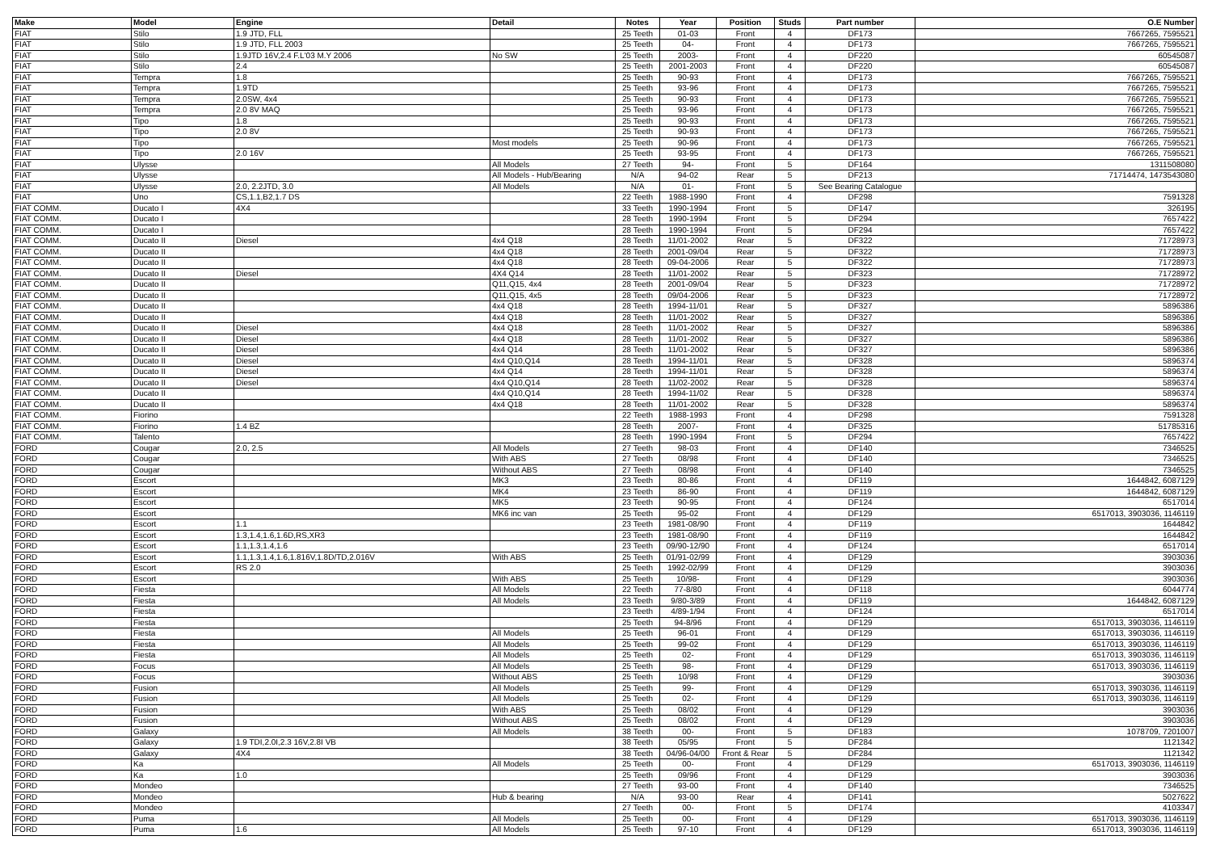| Make | Model | Engine | Detail | Notes | Year | Position | Studs | Part number | O.E Number |
| --- | --- | --- | --- | --- | --- | --- | --- | --- | --- |
| FIAT | Stilo | 1.9 JTD, FLL | | 25 Teeth | 01-03 | Front | 4 | DF173 | 7667265, 7595521 |
| FIAT | Stilo | 1.9 JTD, FLL 2003 | | 25 Teeth | 04- | Front | 4 | DF173 | 7667265, 7595521 |
| FIAT | Stilo | 1.9JTD 16V,2.4 F.L'03 M.Y 2006 | No SW | 25 Teeth | 2003- | Front | 4 | DF220 | 60545087 |
| FIAT | Stilo | 2.4 | | 25 Teeth | 2001-2003 | Front | 4 | DF220 | 60545087 |
| FIAT | Tempra | 1.8 | | 25 Teeth | 90-93 | Front | 4 | DF173 | 7667265, 7595521 |
| FIAT | Tempra | 1.9TD | | 25 Teeth | 93-96 | Front | 4 | DF173 | 7667265, 7595521 |
| FIAT | Tempra | 2.0SW, 4x4 | | 25 Teeth | 90-93 | Front | 4 | DF173 | 7667265, 7595521 |
| FIAT | Tempra | 2.0 8V MAQ | | 25 Teeth | 93-96 | Front | 4 | DF173 | 7667265, 7595521 |
| FIAT | Tipo | 1.8 | | 25 Teeth | 90-93 | Front | 4 | DF173 | 7667265, 7595521 |
| FIAT | Tipo | 2.0 8V | | 25 Teeth | 90-93 | Front | 4 | DF173 | 7667265, 7595521 |
| FIAT | Tipo | | Most models | 25 Teeth | 90-96 | Front | 4 | DF173 | 7667265, 7595521 |
| FIAT | Tipo | 2.0 16V | | 25 Teeth | 93-95 | Front | 4 | DF173 | 7667265, 7595521 |
| FIAT | Ulysse | | All Models | 27 Teeth | 94- | Front | 5 | DF164 | 1311508080 |
| FIAT | Ulysse | | All Models - Hub/Bearing | N/A | 94-02 | Rear | 5 | DF213 | 71714474, 1473543080 |
| FIAT | Ulysse | 2.0, 2.2JTD, 3.0 | All Models | N/A | 01- | Front | 5 | See Bearing Catalogue | |
| FIAT | Uno | CS,1.1,B2,1.7 DS | | 22 Teeth | 1988-1990 | Front | 4 | DF298 | 7591328 |
| FIAT COMM. | Ducato I | 4X4 | | 33 Teeth | 1990-1994 | Front | 5 | DF147 | 326195 |
| FIAT COMM. | Ducato I | | | 28 Teeth | 1990-1994 | Front | 5 | DF294 | 7657422 |
| FIAT COMM. | Ducato I | | | 28 Teeth | 1990-1994 | Front | 5 | DF294 | 7657422 |
| FIAT COMM. | Ducato II | Diesel | 4x4 Q18 | 28 Teeth | 11/01-2002 | Rear | 5 | DF322 | 71728973 |
| FIAT COMM. | Ducato II | | 4x4 Q18 | 28 Teeth | 2001-09/04 | Rear | 5 | DF322 | 71728973 |
| FIAT COMM. | Ducato II | | 4x4 Q18 | 28 Teeth | 09-04-2006 | Rear | 5 | DF322 | 71728973 |
| FIAT COMM. | Ducato II | Diesel | 4X4 Q14 | 28 Teeth | 11/01-2002 | Rear | 5 | DF323 | 71728972 |
| FIAT COMM. | Ducato II | | Q11,Q15, 4x4 | 28 Teeth | 2001-09/04 | Rear | 5 | DF323 | 71728972 |
| FIAT COMM. | Ducato II | | Q11,Q15, 4x5 | 28 Teeth | 09/04-2006 | Rear | 5 | DF323 | 71728972 |
| FIAT COMM. | Ducato II | | 4x4 Q18 | 28 Teeth | 1994-11/01 | Rear | 5 | DF327 | 5896386 |
| FIAT COMM. | Ducato II | | 4x4 Q18 | 28 Teeth | 11/01-2002 | Rear | 5 | DF327 | 5896386 |
| FIAT COMM. | Ducato II | Diesel | 4x4 Q18 | 28 Teeth | 11/01-2002 | Rear | 5 | DF327 | 5896386 |
| FIAT COMM. | Ducato II | Diesel | 4x4 Q18 | 28 Teeth | 11/01-2002 | Rear | 5 | DF327 | 5896386 |
| FIAT COMM. | Ducato II | Diesel | 4x4 Q14 | 28 Teeth | 11/01-2002 | Rear | 5 | DF327 | 5896386 |
| FIAT COMM. | Ducato II | Diesel | 4x4 Q10,Q14 | 28 Teeth | 1994-11/01 | Rear | 5 | DF328 | 5896374 |
| FIAT COMM. | Ducato II | Diesel | 4x4 Q14 | 28 Teeth | 1994-11/01 | Rear | 5 | DF328 | 5896374 |
| FIAT COMM. | Ducato II | Diesel | 4x4 Q10,Q14 | 28 Teeth | 11/02-2002 | Rear | 5 | DF328 | 5896374 |
| FIAT COMM. | Ducato II | | 4x4 Q10,Q14 | 28 Teeth | 1994-11/02 | Rear | 5 | DF328 | 5896374 |
| FIAT COMM. | Ducato II | | 4x4 Q18 | 28 Teeth | 11/01-2002 | Rear | 5 | DF328 | 5896374 |
| FIAT COMM. | Fiorino | | | 22 Teeth | 1988-1993 | Front | 4 | DF298 | 7591328 |
| FIAT COMM. | Fiorino | 1.4 BZ | | 28 Teeth | 2007- | Front | 4 | DF325 | 51785316 |
| FIAT COMM. | Talento | | | 28 Teeth | 1990-1994 | Front | 5 | DF294 | 7657422 |
| FORD | Cougar | 2.0, 2.5 | All Models | 27 Teeth | 98-03 | Front | 4 | DF140 | 7346525 |
| FORD | Cougar | | With ABS | 27 Teeth | 08/98 | Front | 4 | DF140 | 7346525 |
| FORD | Cougar | | Without ABS | 27 Teeth | 08/98 | Front | 4 | DF140 | 7346525 |
| FORD | Escort | | MK3 | 23 Teeth | 80-86 | Front | 4 | DF119 | 1644842, 6087129 |
| FORD | Escort | | MK4 | 23 Teeth | 86-90 | Front | 4 | DF119 | 1644842, 6087129 |
| FORD | Escort | | MK5 | 23 Teeth | 90-95 | Front | 4 | DF124 | 6517014 |
| FORD | Escort | | MK6 inc van | 25 Teeth | 95-02 | Front | 4 | DF129 | 6517013, 3903036, 1146119 |
| FORD | Escort | 1.1 | | 23 Teeth | 1981-08/90 | Front | 4 | DF119 | 1644842 |
| FORD | Escort | 1.3,1.4,1.6,1.6D,RS,XR3 | | 23 Teeth | 1981-08/90 | Front | 4 | DF119 | 1644842 |
| FORD | Escort | 1.1,1.3,1.4,1.6 | | 23 Teeth | 09/90-12/90 | Front | 4 | DF124 | 6517014 |
| FORD | Escort | 1.1,1.3,1.4,1.6,1.816V,1.8D/TD,2.016V | With ABS | 25 Teeth | 01/91-02/99 | Front | 4 | DF129 | 3903036 |
| FORD | Escort | RS 2.0 | | 25 Teeth | 1992-02/99 | Front | 4 | DF129 | 3903036 |
| FORD | Escort | | With ABS | 25 Teeth | 10/98- | Front | 4 | DF129 | 3903036 |
| FORD | Fiesta | | All Models | 22 Teeth | 77-8/80 | Front | 4 | DF118 | 6044774 |
| FORD | Fiesta | | All Models | 23 Teeth | 9/80-3/89 | Front | 4 | DF119 | 1644842, 6087129 |
| FORD | Fiesta | | | 23 Teeth | 4/89-1/94 | Front | 4 | DF124 | 6517014 |
| FORD | Fiesta | | | 25 Teeth | 94-8/96 | Front | 4 | DF129 | 6517013, 3903036, 1146119 |
| FORD | Fiesta | | All Models | 25 Teeth | 96-01 | Front | 4 | DF129 | 6517013, 3903036, 1146119 |
| FORD | Fiesta | | All Models | 25 Teeth | 99-02 | Front | 4 | DF129 | 6517013, 3903036, 1146119 |
| FORD | Fiesta | | All Models | 25 Teeth | 02- | Front | 4 | DF129 | 6517013, 3903036, 1146119 |
| FORD | Focus | | All Models | 25 Teeth | 98- | Front | 4 | DF129 | 6517013, 3903036, 1146119 |
| FORD | Focus | | Without ABS | 25 Teeth | 10/98 | Front | 4 | DF129 | 3903036 |
| FORD | Fusion | | All Models | 25 Teeth | 99- | Front | 4 | DF129 | 6517013, 3903036, 1146119 |
| FORD | Fusion | | All Models | 25 Teeth | 02- | Front | 4 | DF129 | 6517013, 3903036, 1146119 |
| FORD | Fusion | | With ABS | 25 Teeth | 08/02 | Front | 4 | DF129 | 3903036 |
| FORD | Fusion | | Without ABS | 25 Teeth | 08/02 | Front | 4 | DF129 | 3903036 |
| FORD | Galaxy | | All Models | 38 Teeth | 00- | Front | 5 | DF183 | 1078709, 7201007 |
| FORD | Galaxy | 1.9 TDI,2.0I,2.3 16V,2.8I VB | | 38 Teeth | 05/95 | Front | 5 | DF284 | 1121342 |
| FORD | Galaxy | 4X4 | | 38 Teeth | 04/96-04/00 | Front & Rear | 5 | DF284 | 1121342 |
| FORD | Ka | | All Models | 25 Teeth | 00- | Front | 4 | DF129 | 6517013, 3903036, 1146119 |
| FORD | Ka | 1.0 | | 25 Teeth | 09/96 | Front | 4 | DF129 | 3903036 |
| FORD | Mondeo | | | 27 Teeth | 93-00 | Front | 4 | DF140 | 7346525 |
| FORD | Mondeo | | Hub & bearing | N/A | 93-00 | Rear | 4 | DF141 | 5027622 |
| FORD | Mondeo | | | 27 Teeth | 00- | Front | 5 | DF174 | 4103347 |
| FORD | Puma | | All Models | 25 Teeth | 00- | Front | 4 | DF129 | 6517013, 3903036, 1146119 |
| FORD | Puma | 1.6 | All Models | 25 Teeth | 97-10 | Front | 4 | DF129 | 6517013, 3903036, 1146119 |